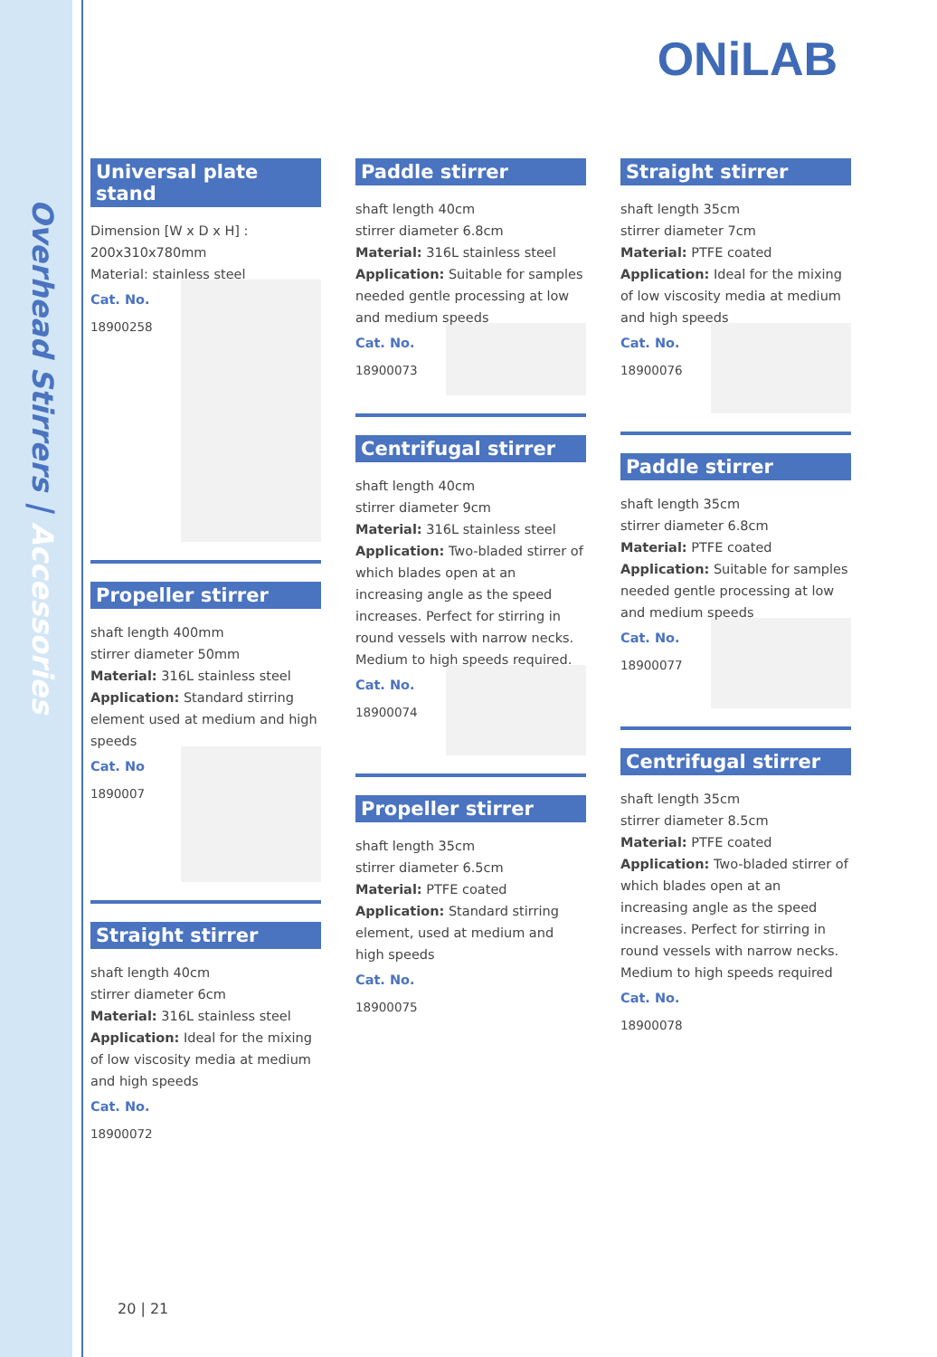Overhead Stirrers | Accessories
ONiLAB
Universal plate stand
Dimension [W x D x H] :
200x310x780mm
Material: stainless steel
Cat. No.
18900258
Propeller stirrer
shaft length 400mm
stirrer diameter 50mm
Material: 316L stainless steel
Application: Standard stirring element used at medium and high speeds
Cat. No
1890007
Straight stirrer
shaft length 40cm
stirrer diameter 6cm
Material: 316L stainless steel
Application: Ideal for the mixing of low viscosity media at medium and high speeds
Cat. No.
18900072
Paddle stirrer
shaft length 40cm
stirrer diameter 6.8cm
Material: 316L stainless steel
Application: Suitable for samples needed gentle processing at low and medium speeds
Cat. No.
18900073
Centrifugal stirrer
shaft length 40cm
stirrer diameter 9cm
Material: 316L stainless steel
Application: Two-bladed stirrer of which blades open at an increasing angle as the speed increases. Perfect for stirring in round vessels with narrow necks. Medium to high speeds required.
Cat. No.
18900074
Propeller stirrer
shaft length 35cm
stirrer diameter 6.5cm
Material: PTFE coated
Application: Standard stirring element, used at medium and high speeds
Cat. No.
18900075
Straight stirrer
shaft length 35cm
stirrer diameter 7cm
Material: PTFE coated
Application: Ideal for the mixing of low viscosity media at medium and high speeds
Cat. No.
18900076
Paddle stirrer
shaft length 35cm
stirrer diameter 6.8cm
Material: PTFE coated
Application: Suitable for samples needed gentle processing at low and medium speeds
Cat. No.
18900077
Centrifugal stirrer
shaft length 35cm
stirrer diameter 8.5cm
Material: PTFE coated
Application: Two-bladed stirrer of which blades open at an increasing angle as the speed increases. Perfect for stirring in round vessels with narrow necks. Medium to high speeds required
Cat. No.
18900078
20 | 21